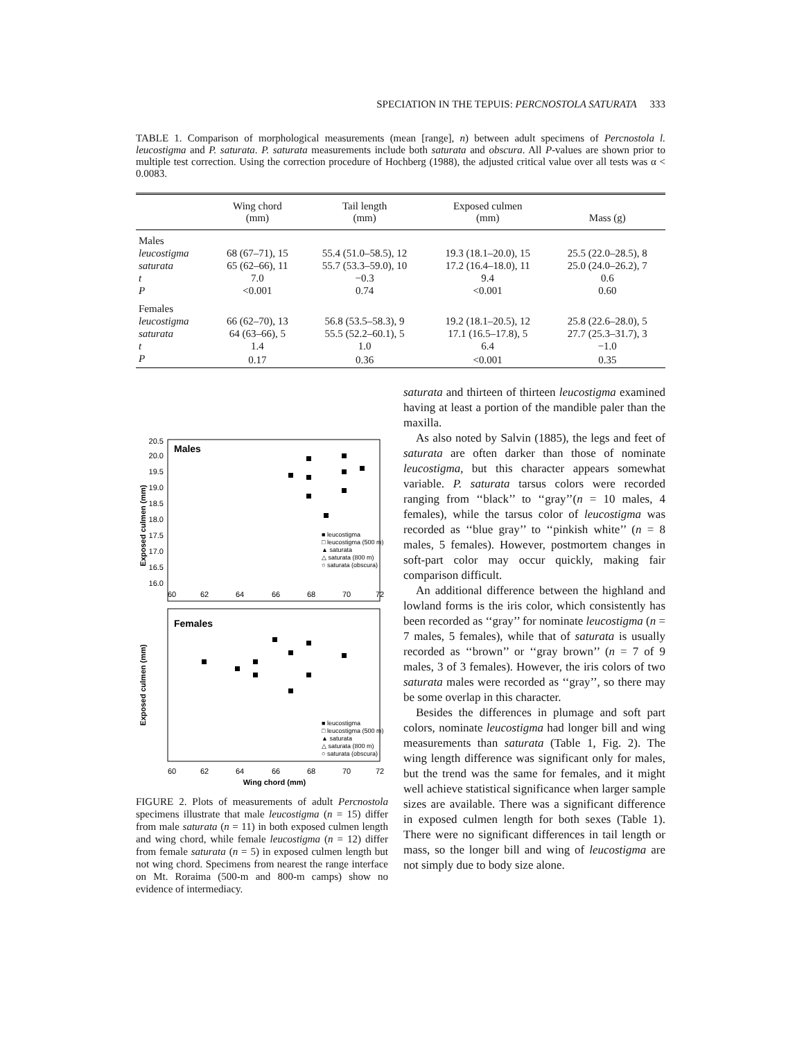SPECIATION IN THE TEPUIS: PERCNOSTOLA SATURATA 333
TABLE 1. Comparison of morphological measurements (mean [range], n) between adult specimens of Percnostola l. leucostigma and P. saturata. P. saturata measurements include both saturata and obscura. All P-values are shown prior to multiple test correction. Using the correction procedure of Hochberg (1988), the adjusted critical value over all tests was α < 0.0083.
| | Wing chord (mm) | Tail length (mm) | Exposed culmen (mm) | Mass (g) |
| --- | --- | --- | --- | --- |
| Males | | | | |
| leucostigma | 68 (67–71), 15 | 55.4 (51.0–58.5), 12 | 19.3 (18.1–20.0), 15 | 25.5 (22.0–28.5), 8 |
| saturata | 65 (62–66), 11 | 55.7 (53.3–59.0), 10 | 17.2 (16.4–18.0), 11 | 25.0 (24.0–26.2), 7 |
| t | 7.0 | −0.3 | 9.4 | 0.6 |
| P | <0.001 | 0.74 | <0.001 | 0.60 |
| Females | | | | |
| leucostigma | 66 (62–70), 13 | 56.8 (53.5–58.3), 9 | 19.2 (18.1–20.5), 12 | 25.8 (22.6–28.0), 5 |
| saturata | 64 (63–66), 5 | 55.5 (52.2–60.1), 5 | 17.1 (16.5–17.8), 5 | 27.7 (25.3–31.7), 3 |
| t | 1.4 | 1.0 | 6.4 | −1.0 |
| P | 0.17 | 0.36 | <0.001 | 0.35 |
Males
Exposed culmen (mm)
20.5
20.0
19.5
19.0
18.5
18.0
17.5
17.0
16.5
16.0
60
62
64
66
68
70
72
■ leucostigma
□ leucostigma (500 m)
▲ saturata
△ saturata (800 m)
○ saturata (obscura)
Females
Exposed culmen (mm)
60
62
64
66
68
70
72
Wing chord (mm)
■ leucostigma
□ leucostigma (500 m)
▲ saturata
△ saturata (800 m)
○ saturata (obscura)
FIGURE 2. Plots of measurements of adult Percnostola specimens illustrate that male leucostigma (n = 15) differ from male saturata (n = 11) in both exposed culmen length and wing chord, while female leucostigma (n = 12) differ from female saturata (n = 5) in exposed culmen length but not wing chord. Specimens from nearest the range interface on Mt. Roraima (500-m and 800-m camps) show no evidence of intermediacy.
saturata and thirteen of thirteen leucostigma examined having at least a portion of the mandible paler than the maxilla.
As also noted by Salvin (1885), the legs and feet of saturata are often darker than those of nominate leucostigma, but this character appears somewhat variable. P. saturata tarsus colors were recorded ranging from ‘‘black’’ to ‘‘gray’’(n = 10 males, 4 females), while the tarsus color of leucostigma was recorded as ‘‘blue gray’’ to ‘‘pinkish white’’ (n = 8 males, 5 females). However, postmortem changes in soft-part color may occur quickly, making fair comparison difficult.
An additional difference between the highland and lowland forms is the iris color, which consistently has been recorded as ‘‘gray’’ for nominate leucostigma (n = 7 males, 5 females), while that of saturata is usually recorded as ‘‘brown’’ or ‘‘gray brown’’ (n = 7 of 9 males, 3 of 3 females). However, the iris colors of two saturata males were recorded as ‘‘gray’’, so there may be some overlap in this character.
Besides the differences in plumage and soft part colors, nominate leucostigma had longer bill and wing measurements than saturata (Table 1, Fig. 2). The wing length difference was significant only for males, but the trend was the same for females, and it might well achieve statistical significance when larger sample sizes are available. There was a significant difference in exposed culmen length for both sexes (Table 1). There were no significant differences in tail length or mass, so the longer bill and wing of leucostigma are not simply due to body size alone.